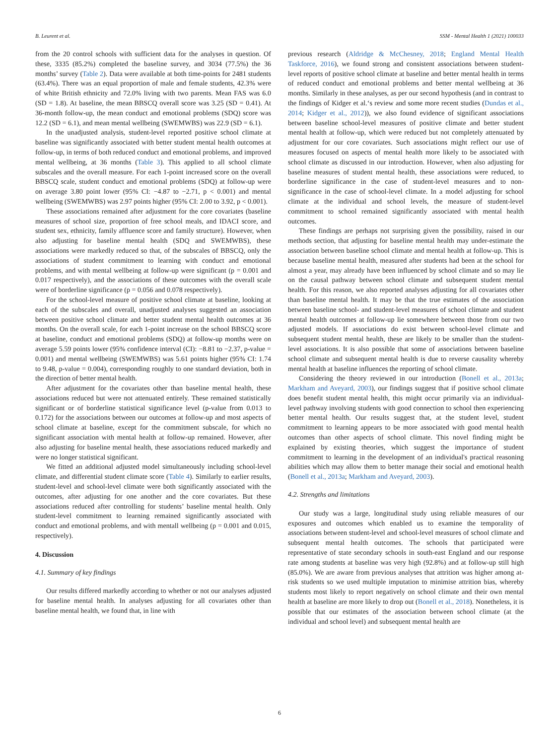B. Leurent et al. SSM - Mental Health 1 (2021) 100033
from the 20 control schools with sufficient data for the analyses in question. Of these, 3335 (85.2%) completed the baseline survey, and 3034 (77.5%) the 36 months’ survey (Table 2). Data were available at both time-points for 2481 students (63.4%). There was an equal proportion of male and female students, 42.3% were of white British ethnicity and 72.0% living with two parents. Mean FAS was 6.0 (SD = 1.8). At baseline, the mean BBSCQ overall score was 3.25 (SD = 0.41). At 36-month follow-up, the mean conduct and emotional problems (SDQ) score was 12.2 (SD = 6.1), and mean mental wellbeing (SWEMWBS) was 22.9 (SD = 6.1).
In the unadjusted analysis, student-level reported positive school climate at baseline was significantly associated with better student mental health outcomes at follow-up, in terms of both reduced conduct and emotional problems, and improved mental wellbeing, at 36 months (Table 3). This applied to all school climate subscales and the overall measure. For each 1-point increased score on the overall BBSCQ scale, student conduct and emotional problems (SDQ) at follow-up were on average 3.80 point lower (95% CI: −4.87 to −2.71, p < 0.001) and mental wellbeing (SWEMWBS) was 2.97 points higher (95% CI: 2.00 to 3.92, p < 0.001).
These associations remained after adjustment for the core covariates (baseline measures of school size, proportion of free school meals, and IDACI score, and student sex, ethnicity, family affluence score and family structure). However, when also adjusting for baseline mental health (SDQ and SWEMWBS), these associations were markedly reduced so that, of the subscales of BBSCQ, only the associations of student commitment to learning with conduct and emotional problems, and with mental wellbeing at follow-up were significant (p = 0.001 and 0.017 respectively), and the associations of these outcomes with the overall scale were of borderline significance (p = 0.056 and 0.078 respectively).
For the school-level measure of positive school climate at baseline, looking at each of the subscales and overall, unadjusted analyses suggested an association between positive school climate and better student mental health outcomes at 36 months. On the overall scale, for each 1-point increase on the school BBSCQ score at baseline, conduct and emotional problems (SDQ) at follow-up months were on average 5.59 points lower (95% confidence interval (CI): −8.81 to −2.37, p-value = 0.001) and mental wellbeing (SWEMWBS) was 5.61 points higher (95% CI: 1.74 to 9.48, p-value = 0.004), corresponding roughly to one standard deviation, both in the direction of better mental health.
After adjustment for the covariates other than baseline mental health, these associations reduced but were not attenuated entirely. These remained statistically significant or of borderline statistical significance level (p-value from 0.013 to 0.172) for the associations between our outcomes at follow-up and most aspects of school climate at baseline, except for the commitment subscale, for which no significant association with mental health at follow-up remained. However, after also adjusting for baseline mental health, these associations reduced markedly and were no longer statistical significant.
We fitted an additional adjusted model simultaneously including school-level climate, and differential student climate score (Table 4). Similarly to earlier results, student-level and school-level climate were both significantly associated with the outcomes, after adjusting for one another and the core covariates. But these associations reduced after controlling for students’ baseline mental health. Only student-level commitment to learning remained significantly associated with conduct and emotional problems, and with mentall wellbeing (p = 0.001 and 0.015, respectively).
4. Discussion
4.1. Summary of key findings
Our results differed markedly according to whether or not our analyses adjusted for baseline mental health. In analyses adjusting for all covariates other than baseline mental health, we found that, in line with
previous research (Aldridge & McChesney, 2018; England Mental Health Taskforce, 2016), we found strong and consistent associations between student-level reports of positive school climate at baseline and better mental health in terms of reduced conduct and emotional problems and better mental wellbeing at 36 months. Similarly in these analyses, as per our second hypothesis (and in contrast to the findings of Kidger et al.‘s review and some more recent studies (Dundas et al., 2014; Kidger et al., 2012)), we also found evidence of significant associations between baseline school-level measures of positive climate and better student mental health at follow-up, which were reduced but not completely attenuated by adjustment for our core covariates. Such associations might reflect our use of measures focused on aspects of mental health more likely to be associated with school climate as discussed in our introduction. However, when also adjusting for baseline measures of student mental health, these associations were reduced, to borderline significance in the case of student-level measures and to non-significance in the case of school-level climate. In a model adjusting for school climate at the individual and school levels, the measure of student-level commitment to school remained significantly associated with mental health outcomes.
These findings are perhaps not surprising given the possibility, raised in our methods section, that adjusting for baseline mental health may under-estimate the association between baseline school climate and mental health at follow-up. This is because baseline mental health, measured after students had been at the school for almost a year, may already have been influenced by school climate and so may lie on the causal pathway between school climate and subsequent student mental health. For this reason, we also reported analyses adjusting for all covariates other than baseline mental health. It may be that the true estimates of the association between baseline school- and student-level measures of school climate and student mental health outcomes at follow-up lie somewhere between those from our two adjusted models. If associations do exist between school-level climate and subsequent student mental health, these are likely to be smaller than the student-level associations. It is also possible that some of associations between baseline school climate and subsequent mental health is due to reverse causality whereby mental health at baseline influences the reporting of school climate.
Considering the theory reviewed in our introduction (Bonell et al., 2013a; Markham and Aveyard, 2003), our findings suggest that if positive school climate does benefit student mental health, this might occur primarily via an individual-level pathway involving students with good connection to school then experiencing better mental health. Our results suggest that, at the student level, student commitment to learning appears to be more associated with good mental health outcomes than other aspects of school climate. This novel finding might be explained by existing theories, which suggest the importance of student commitment to learning in the development of an individual's practical reasoning abilities which may allow them to better manage their social and emotional health (Bonell et al., 2013a; Markham and Aveyard, 2003).
4.2. Strengths and limitations
Our study was a large, longitudinal study using reliable measures of our exposures and outcomes which enabled us to examine the temporality of associations between student-level and school-level measures of school climate and subsequent mental health outcomes. The schools that participated were representative of state secondary schools in south-east England and our response rate among students at baseline was very high (92.8%) and at follow-up still high (85.0%). We are aware from previous analyses that attrition was higher among at-risk students so we used multiple imputation to minimise attrition bias, whereby students most likely to report negatively on school climate and their own mental health at baseline are more likely to drop out (Bonell et al., 2018). Nonetheless, it is possible that our estimates of the association between school climate (at the individual and school level) and subsequent mental health are
6